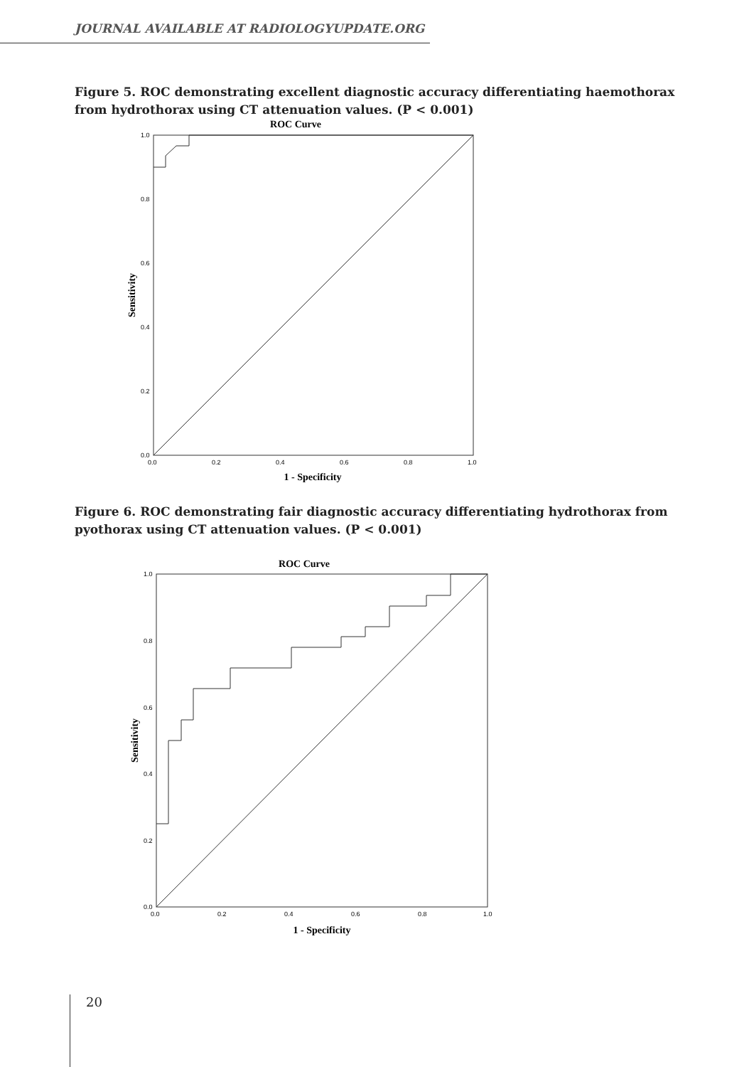JOURNAL AVAILABLE AT RADIOLOGYUPDATE.ORG
Figure 5. ROC demonstrating excellent diagnostic accuracy differentiating haemothorax from hydrothorax using CT attenuation values. (P < 0.001)
ROC Curve
1.0
0.8
0.6
0.4
0.2
0.0
0.0
0.2
0.4
0.6
0.8
1.0
1 - Specificity
Sensitivity
Figure 6. ROC demonstrating fair diagnostic accuracy differentiating hydrothorax from pyothorax using CT attenuation values. (P < 0.001)
ROC Curve
1.0
0.8
0.6
0.4
0.2
0.0
0.0
0.2
0.4
0.6
0.8
1.0
1 - Specificity
Sensitivity
20